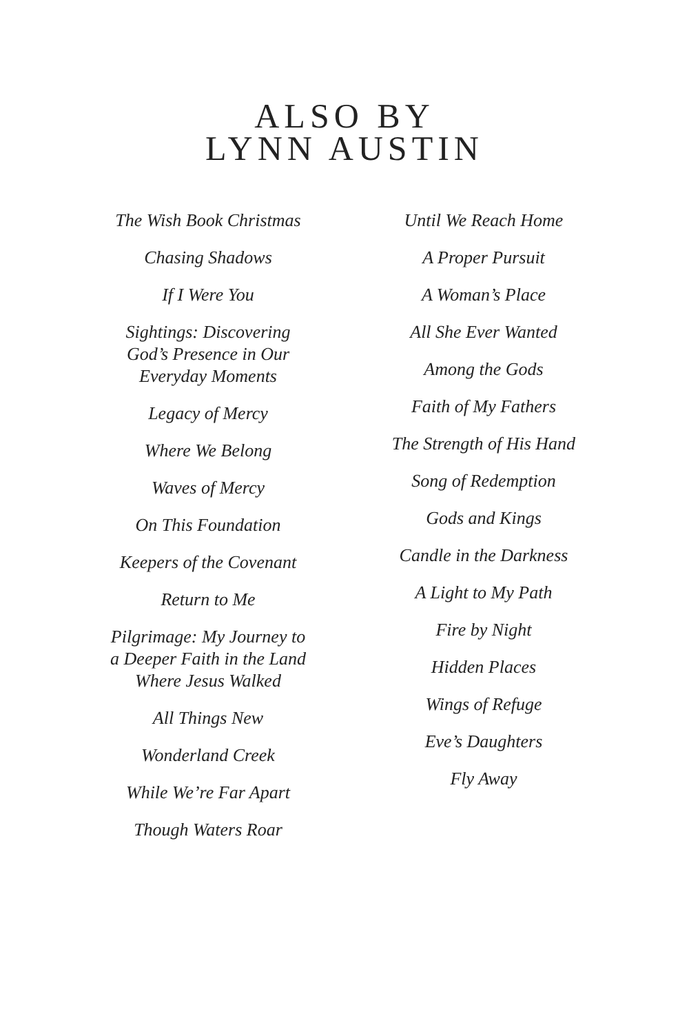ALSO BY
LYNN AUSTIN
The Wish Book Christmas
Chasing Shadows
If I Were You
Sightings: Discovering
God’s Presence in Our
Everyday Moments
Legacy of Mercy
Where We Belong
Waves of Mercy
On This Foundation
Keepers of the Covenant
Return to Me
Pilgrimage: My Journey to
a Deeper Faith in the Land
Where Jesus Walked
All Things New
Wonderland Creek
While We’re Far Apart
Though Waters Roar
Until We Reach Home
A Proper Pursuit
A Woman’s Place
All She Ever Wanted
Among the Gods
Faith of My Fathers
The Strength of His Hand
Song of Redemption
Gods and Kings
Candle in the Darkness
A Light to My Path
Fire by Night
Hidden Places
Wings of Refuge
Eve’s Daughters
Fly Away